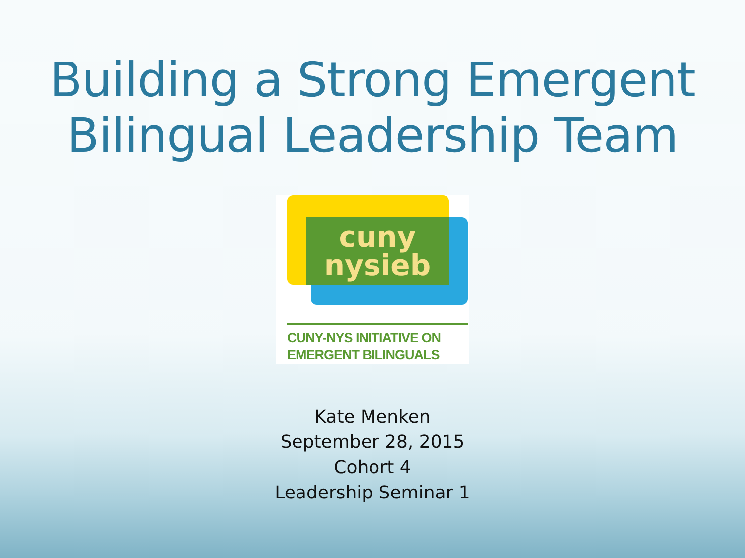Building a Strong Emergent
Bilingual Leadership Team
cuny
nysieb
CUNY-NYS INITIATIVE ON
EMERGENT BILINGUALS
Kate Menken
September 28, 2015
Cohort 4
Leadership Seminar 1